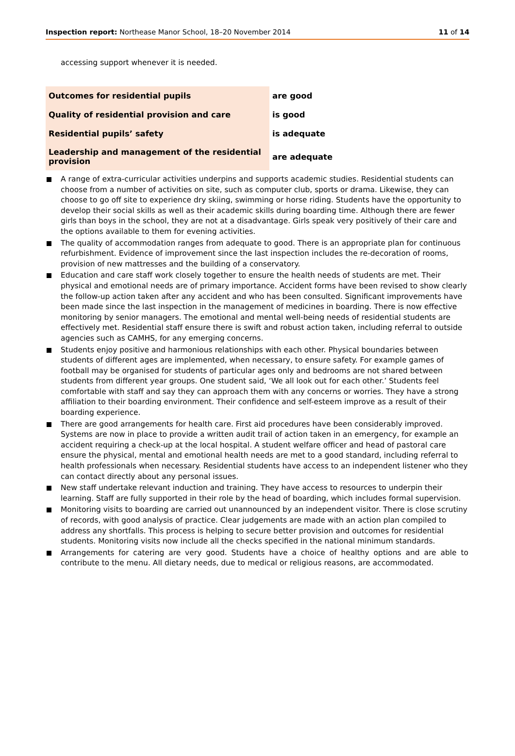Inspection report: Northease Manor School, 18–20 November 2014
11 of 14
accessing support whenever it is needed.
| Outcomes for residential pupils | are good |
| Quality of residential provision and care | is good |
| Residential pupils’ safety | is adequate |
| Leadership and management of the residential provision | are adequate |
A range of extra-curricular activities underpins and supports academic studies. Residential students can choose from a number of activities on site, such as computer club, sports or drama. Likewise, they can choose to go off site to experience dry skiing, swimming or horse riding. Students have the opportunity to develop their social skills as well as their academic skills during boarding time. Although there are fewer girls than boys in the school, they are not at a disadvantage. Girls speak very positively of their care and the options available to them for evening activities.
The quality of accommodation ranges from adequate to good. There is an appropriate plan for continuous refurbishment. Evidence of improvement since the last inspection includes the re-decoration of rooms, provision of new mattresses and the building of a conservatory.
Education and care staff work closely together to ensure the health needs of students are met. Their physical and emotional needs are of primary importance. Accident forms have been revised to show clearly the follow-up action taken after any accident and who has been consulted. Significant improvements have been made since the last inspection in the management of medicines in boarding. There is now effective monitoring by senior managers. The emotional and mental well-being needs of residential students are effectively met. Residential staff ensure there is swift and robust action taken, including referral to outside agencies such as CAMHS, for any emerging concerns.
Students enjoy positive and harmonious relationships with each other. Physical boundaries between students of different ages are implemented, when necessary, to ensure safety. For example games of football may be organised for students of particular ages only and bedrooms are not shared between students from different year groups. One student said, ‘We all look out for each other.’ Students feel comfortable with staff and say they can approach them with any concerns or worries. They have a strong affiliation to their boarding environment. Their confidence and self-esteem improve as a result of their boarding experience.
There are good arrangements for health care. First aid procedures have been considerably improved. Systems are now in place to provide a written audit trail of action taken in an emergency, for example an accident requiring a check-up at the local hospital. A student welfare officer and head of pastoral care ensure the physical, mental and emotional health needs are met to a good standard, including referral to health professionals when necessary. Residential students have access to an independent listener who they can contact directly about any personal issues.
New staff undertake relevant induction and training. They have access to resources to underpin their learning. Staff are fully supported in their role by the head of boarding, which includes formal supervision.
Monitoring visits to boarding are carried out unannounced by an independent visitor. There is close scrutiny of records, with good analysis of practice. Clear judgements are made with an action plan compiled to address any shortfalls. This process is helping to secure better provision and outcomes for residential students. Monitoring visits now include all the checks specified in the national minimum standards.
Arrangements for catering are very good. Students have a choice of healthy options and are able to contribute to the menu. All dietary needs, due to medical or religious reasons, are accommodated.